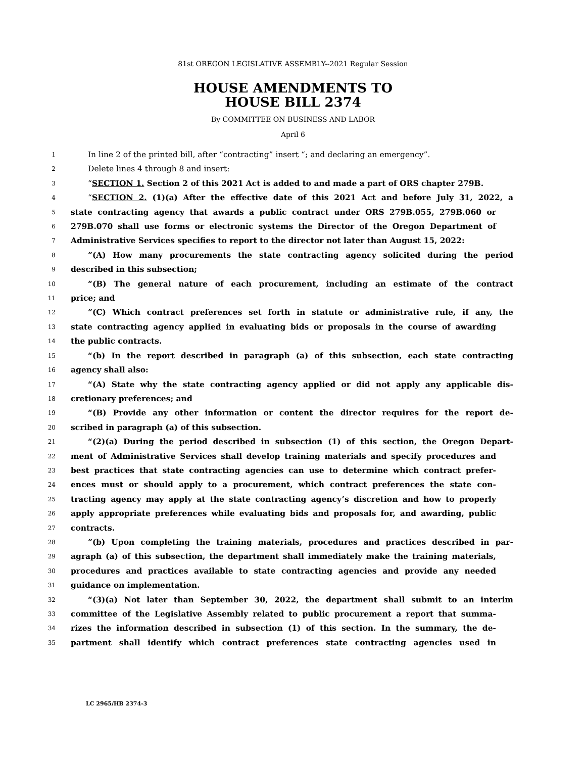81st OREGON LEGISLATIVE ASSEMBLY--2021 Regular Session
HOUSE AMENDMENTS TO
HOUSE BILL 2374
By COMMITTEE ON BUSINESS AND LABOR
April 6
1 In line 2 of the printed bill, after “contracting” insert “; and declaring an emergency”.
2 Delete lines 4 through 8 and insert:
3 “SECTION 1. Section 2 of this 2021 Act is added to and made a part of ORS chapter 279B.
4 “SECTION 2. (1)(a) After the effective date of this 2021 Act and before July 31, 2022, a
5 state contracting agency that awards a public contract under ORS 279B.055, 279B.060 or
6 279B.070 shall use forms or electronic systems the Director of the Oregon Department of
7 Administrative Services specifies to report to the director not later than August 15, 2022:
8 “(A) How many procurements the state contracting agency solicited during the period
9 described in this subsection;
10 “(B) The general nature of each procurement, including an estimate of the contract
11 price; and
12 “(C) Which contract preferences set forth in statute or administrative rule, if any, the
13 state contracting agency applied in evaluating bids or proposals in the course of awarding
14 the public contracts.
15 “(b) In the report described in paragraph (a) of this subsection, each state contracting
16 agency shall also:
17 “(A) State why the state contracting agency applied or did not apply any applicable dis-
18 cretionary preferences; and
19 “(B) Provide any other information or content the director requires for the report de-
20 scribed in paragraph (a) of this subsection.
21 “(2)(a) During the period described in subsection (1) of this section, the Oregon Depart-
22 ment of Administrative Services shall develop training materials and specify procedures and
23 best practices that state contracting agencies can use to determine which contract prefer-
24 ences must or should apply to a procurement, which contract preferences the state con-
25 tracting agency may apply at the state contracting agency’s discretion and how to properly
26 apply appropriate preferences while evaluating bids and proposals for, and awarding, public
27 contracts.
28 “(b) Upon completing the training materials, procedures and practices described in par-
29 agraph (a) of this subsection, the department shall immediately make the training materials,
30 procedures and practices available to state contracting agencies and provide any needed
31 guidance on implementation.
32 “(3)(a) Not later than September 30, 2022, the department shall submit to an interim
33 committee of the Legislative Assembly related to public procurement a report that summa-
34 rizes the information described in subsection (1) of this section. In the summary, the de-
35 partment shall identify which contract preferences state contracting agencies used in
LC 2965/HB 2374-3